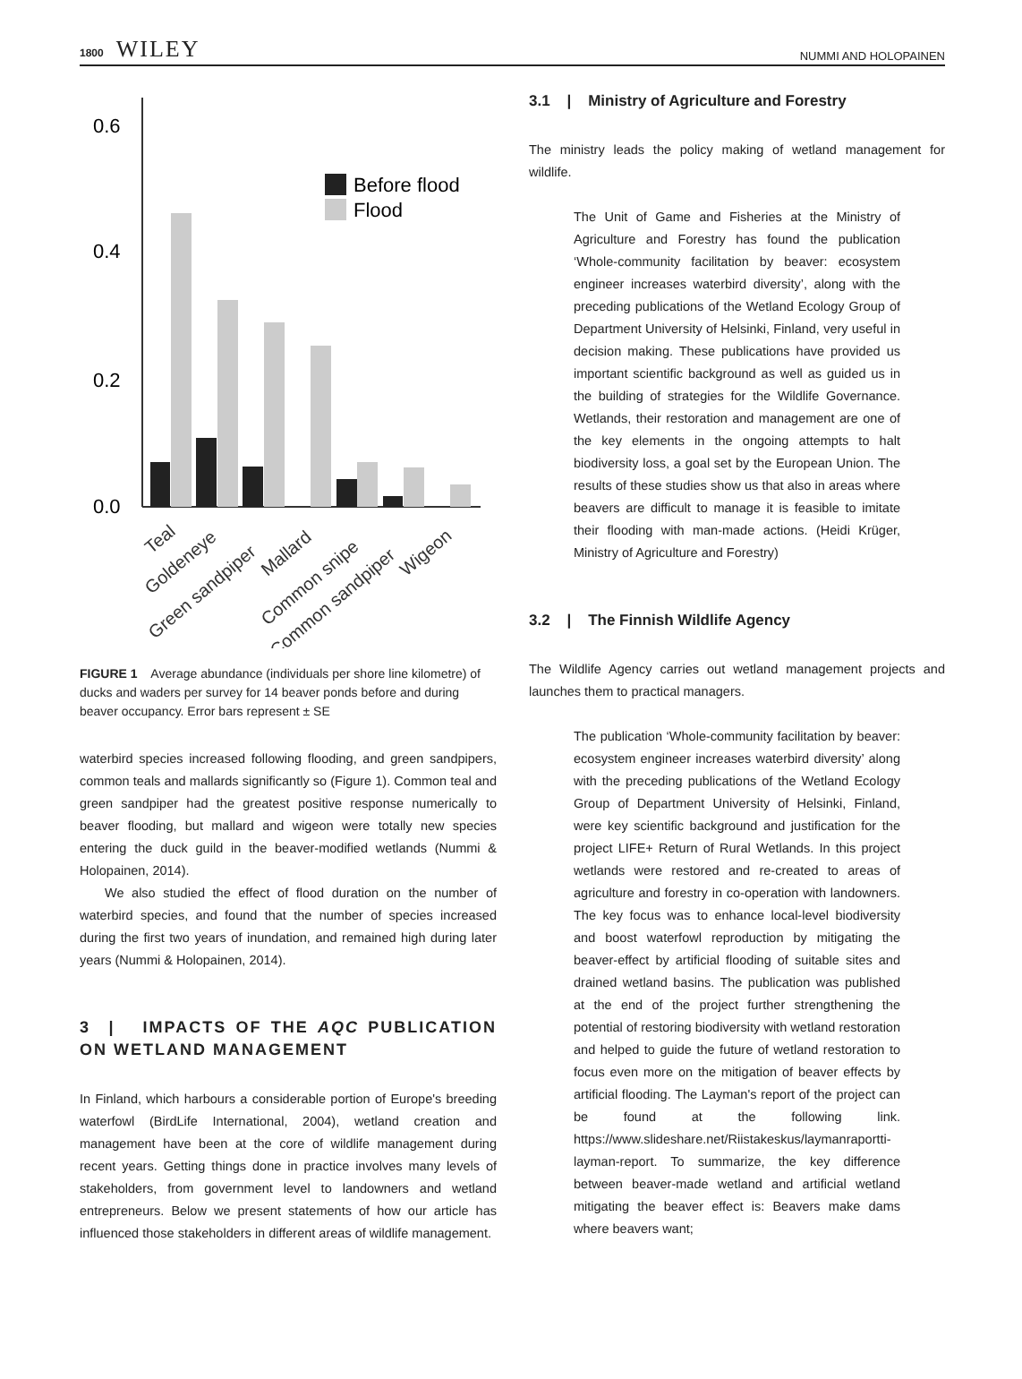1800 WILEY
NUMMI AND HOLOPAINEN
0.6
0.4
0.2
0.0
Before flood
Flood
Teal
Goldeneye
Green sandpiper
Mallard
Common snipe
Common sandpiper
Wigeon
FIGURE 1 Average abundance (individuals per shore line kilometre) of ducks and waders per survey for 14 beaver ponds before and during beaver occupancy. Error bars represent ± SE
waterbird species increased following flooding, and green sandpipers, common teals and mallards significantly so (Figure 1). Common teal and green sandpiper had the greatest positive response numerically to beaver flooding, but mallard and wigeon were totally new species entering the duck guild in the beaver-modified wetlands (Nummi & Holopainen, 2014).
We also studied the effect of flood duration on the number of waterbird species, and found that the number of species increased during the first two years of inundation, and remained high during later years (Nummi & Holopainen, 2014).
3 | IMPACTS OF THE AQC PUBLICATION ON WETLAND MANAGEMENT
In Finland, which harbours a considerable portion of Europe's breeding waterfowl (BirdLife International, 2004), wetland creation and management have been at the core of wildlife management during recent years. Getting things done in practice involves many levels of stakeholders, from government level to landowners and wetland entrepreneurs. Below we present statements of how our article has influenced those stakeholders in different areas of wildlife management.
3.1 | Ministry of Agriculture and Forestry
The ministry leads the policy making of wetland management for wildlife.
The Unit of Game and Fisheries at the Ministry of Agriculture and Forestry has found the publication ‘Whole-community facilitation by beaver: ecosystem engineer increases waterbird diversity’, along with the preceding publications of the Wetland Ecology Group of Department University of Helsinki, Finland, very useful in decision making. These publications have provided us important scientific background as well as guided us in the building of strategies for the Wildlife Governance. Wetlands, their restoration and management are one of the key elements in the ongoing attempts to halt biodiversity loss, a goal set by the European Union. The results of these studies show us that also in areas where beavers are difficult to manage it is feasible to imitate their flooding with man-made actions. (Heidi Krüger, Ministry of Agriculture and Forestry)
3.2 | The Finnish Wildlife Agency
The Wildlife Agency carries out wetland management projects and launches them to practical managers.
The publication ‘Whole-community facilitation by beaver: ecosystem engineer increases waterbird diversity’ along with the preceding publications of the Wetland Ecology Group of Department University of Helsinki, Finland, were key scientific background and justification for the project LIFE+ Return of Rural Wetlands. In this project wetlands were restored and re-created to areas of agriculture and forestry in co-operation with landowners. The key focus was to enhance local-level biodiversity and boost waterfowl reproduction by mitigating the beaver-effect by artificial flooding of suitable sites and drained wetland basins. The publication was published at the end of the project further strengthening the potential of restoring biodiversity with wetland restoration and helped to guide the future of wetland restoration to focus even more on the mitigation of beaver effects by artificial flooding. The Layman's report of the project can be found at the following link. https://www.slideshare.net/Riistakeskus/laymanraportti-layman-report. To summarize, the key difference between beaver-made wetland and artificial wetland mitigating the beaver effect is: Beavers make dams where beavers want;